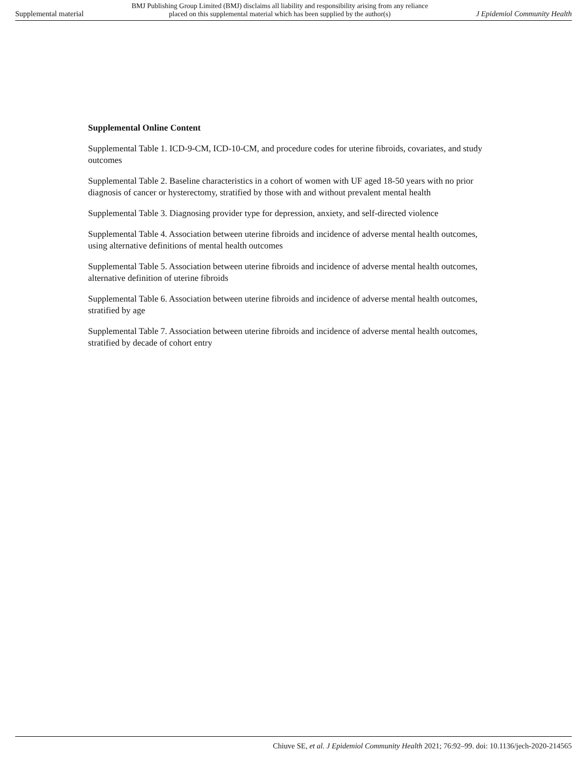Supplemental material BMJ Publishing Group Limited (BMJ) disclaims all liability and responsibility arising from any reliance
placed on this supplemental material which has been supplied by the author(s) J Epidemiol Community Health
Supplemental Online Content
Supplemental Table 1. ICD-9-CM, ICD-10-CM, and procedure codes for uterine fibroids, covariates, and study outcomes
Supplemental Table 2. Baseline characteristics in a cohort of women with UF aged 18-50 years with no prior diagnosis of cancer or hysterectomy, stratified by those with and without prevalent mental health
Supplemental Table 3. Diagnosing provider type for depression, anxiety, and self-directed violence
Supplemental Table 4. Association between uterine fibroids and incidence of adverse mental health outcomes, using alternative definitions of mental health outcomes
Supplemental Table 5. Association between uterine fibroids and incidence of adverse mental health outcomes, alternative definition of uterine fibroids
Supplemental Table 6. Association between uterine fibroids and incidence of adverse mental health outcomes, stratified by age
Supplemental Table 7. Association between uterine fibroids and incidence of adverse mental health outcomes, stratified by decade of cohort entry
Chiuve SE, et al. J Epidemiol Community Health 2021; 76:92–99. doi: 10.1136/jech-2020-214565